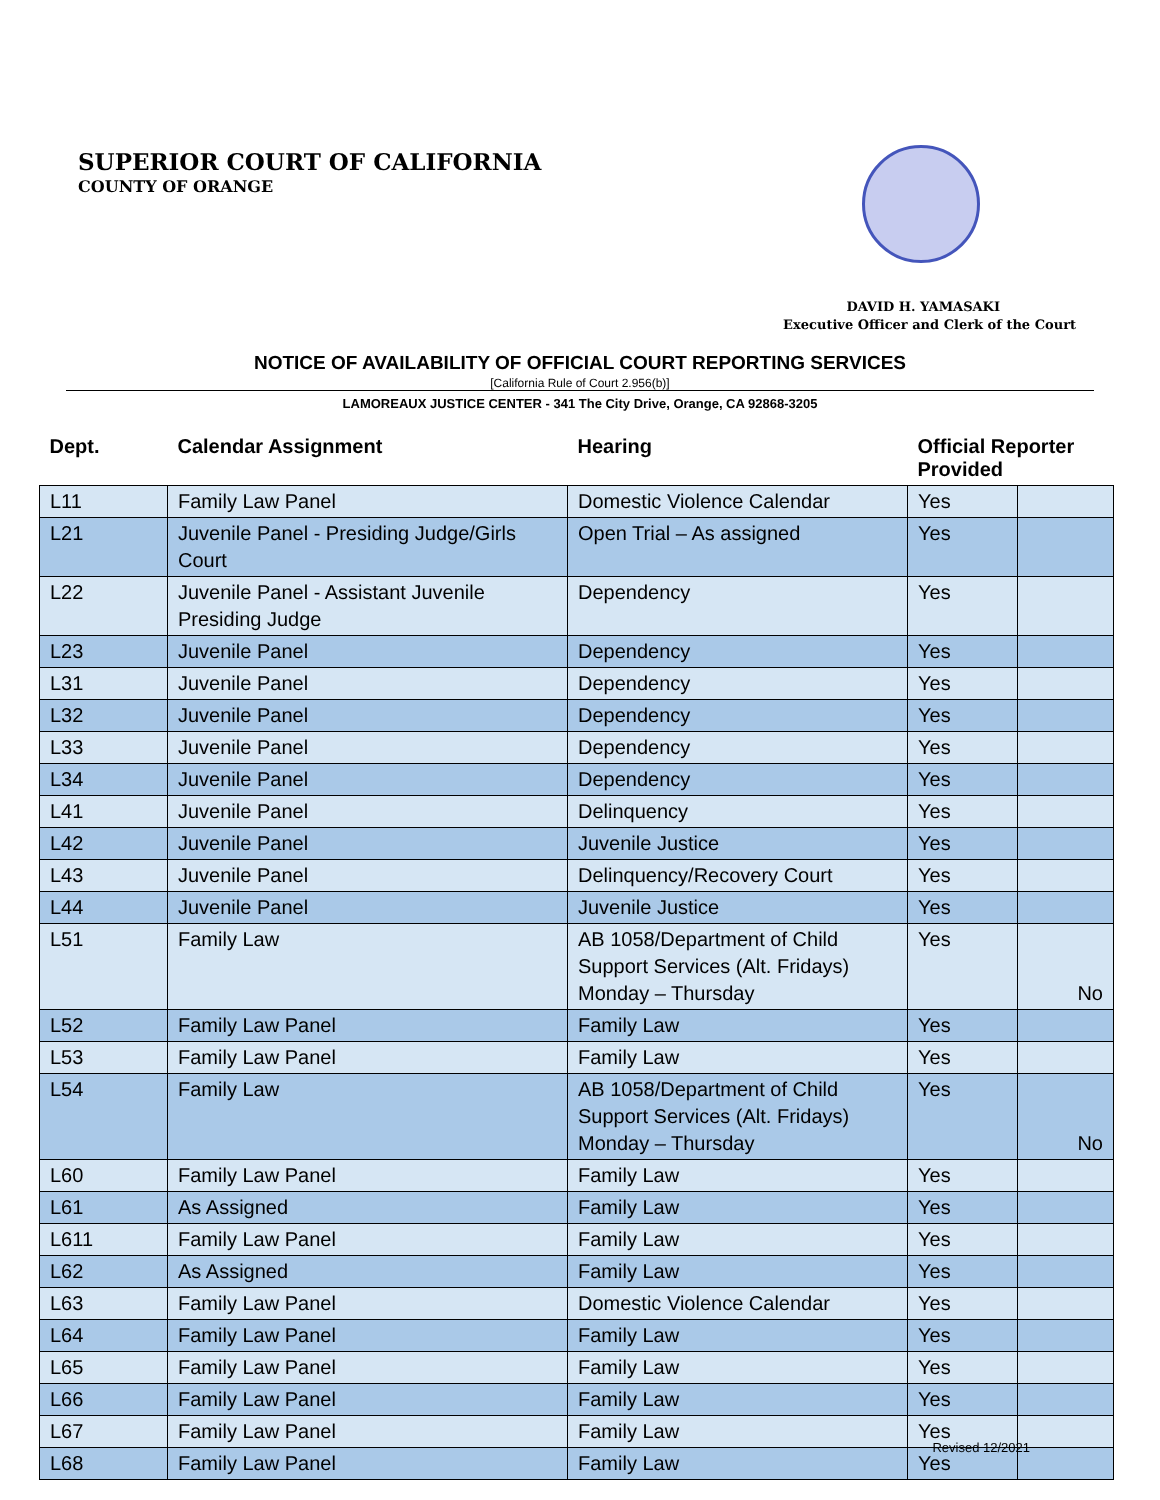SUPERIOR COURT OF CALIFORNIA
COUNTY OF ORANGE
DAVID H. YAMASAKI
Executive Officer and Clerk of the Court
NOTICE OF AVAILABILITY OF OFFICIAL COURT REPORTING SERVICES
[California Rule of Court 2.956(b)]
LAMOREAUX JUSTICE CENTER - 341 The City Drive, Orange, CA 92868-3205
| Dept. | Calendar Assignment | Hearing | Official Reporter Provided | |
| --- | --- | --- | --- | --- |
| L11 | Family Law Panel | Domestic Violence Calendar | Yes | |
| L21 | Juvenile Panel - Presiding Judge/Girls Court | Open Trial – As assigned | Yes | |
| L22 | Juvenile Panel - Assistant Juvenile Presiding Judge | Dependency | Yes | |
| L23 | Juvenile Panel | Dependency | Yes | |
| L31 | Juvenile Panel | Dependency | Yes | |
| L32 | Juvenile Panel | Dependency | Yes | |
| L33 | Juvenile Panel | Dependency | Yes | |
| L34 | Juvenile Panel | Dependency | Yes | |
| L41 | Juvenile Panel | Delinquency | Yes | |
| L42 | Juvenile Panel | Juvenile Justice | Yes | |
| L43 | Juvenile Panel | Delinquency/Recovery Court | Yes | |
| L44 | Juvenile Panel | Juvenile Justice | Yes | |
| L51 | Family Law | AB 1058/Department of Child Support Services (Alt. Fridays) Monday – Thursday | Yes | No |
| L52 | Family Law Panel | Family Law | Yes | |
| L53 | Family Law Panel | Family Law | Yes | |
| L54 | Family Law | AB 1058/Department of Child Support Services (Alt. Fridays) Monday – Thursday | Yes | No |
| L60 | Family Law Panel | Family Law | Yes | |
| L61 | As Assigned | Family Law | Yes | |
| L611 | Family Law Panel | Family Law | Yes | |
| L62 | As Assigned | Family Law | Yes | |
| L63 | Family Law Panel | Domestic Violence Calendar | Yes | |
| L64 | Family Law Panel | Family Law | Yes | |
| L65 | Family Law Panel | Family Law | Yes | |
| L66 | Family Law Panel | Family Law | Yes | |
| L67 | Family Law Panel | Family Law | Yes | |
| L68 | Family Law Panel | Family Law | Yes | |
Revised 12/2021